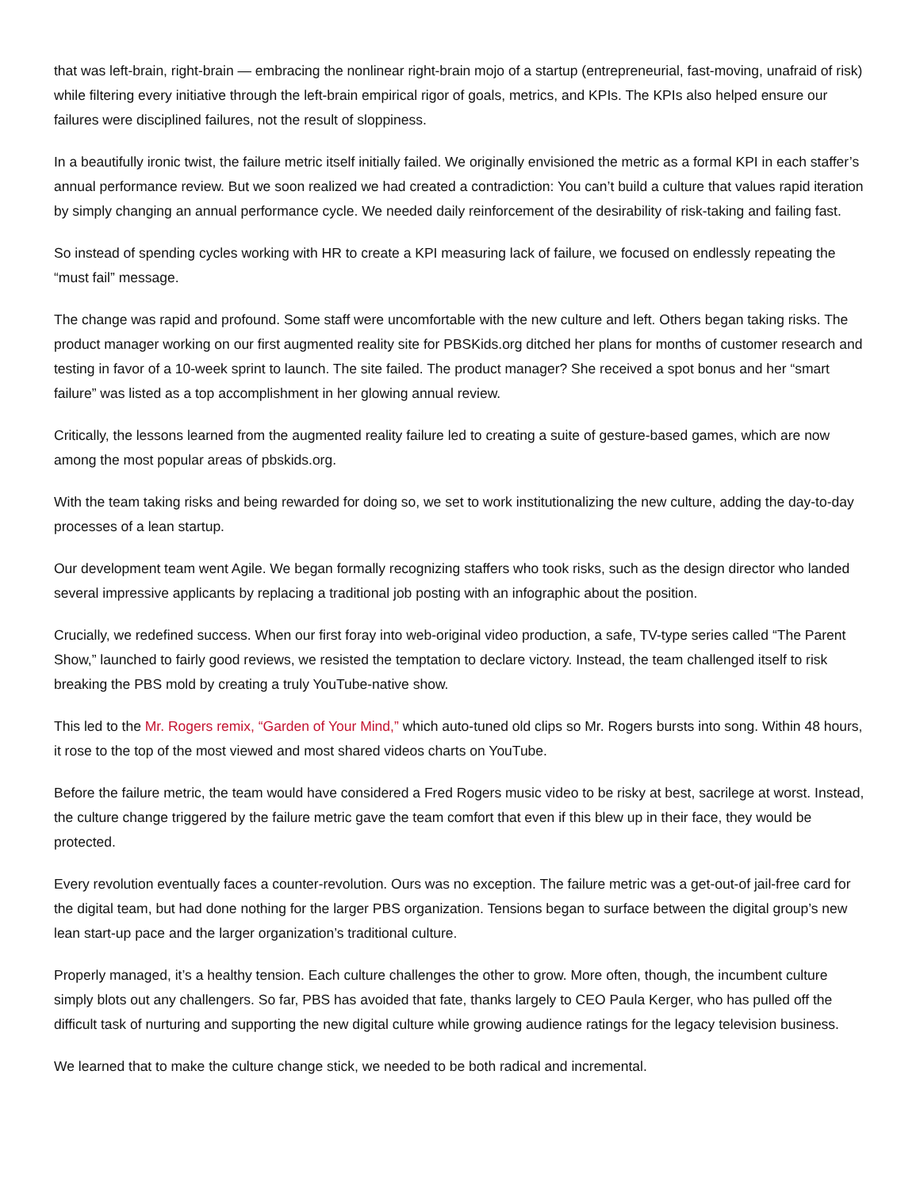that was left-brain, right-brain — embracing the nonlinear right-brain mojo of a startup (entrepreneurial, fast-moving, unafraid of risk) while filtering every initiative through the left-brain empirical rigor of goals, metrics, and KPIs. The KPIs also helped ensure our failures were disciplined failures, not the result of sloppiness.
In a beautifully ironic twist, the failure metric itself initially failed. We originally envisioned the metric as a formal KPI in each staffer’s annual performance review. But we soon realized we had created a contradiction: You can’t build a culture that values rapid iteration by simply changing an annual performance cycle. We needed daily reinforcement of the desirability of risk-taking and failing fast.
So instead of spending cycles working with HR to create a KPI measuring lack of failure, we focused on endlessly repeating the “must fail” message.
The change was rapid and profound. Some staff were uncomfortable with the new culture and left. Others began taking risks. The product manager working on our first augmented reality site for PBSKids.org ditched her plans for months of customer research and testing in favor of a 10-week sprint to launch. The site failed. The product manager? She received a spot bonus and her “smart failure” was listed as a top accomplishment in her glowing annual review.
Critically, the lessons learned from the augmented reality failure led to creating a suite of gesture-based games, which are now among the most popular areas of pbskids.org.
With the team taking risks and being rewarded for doing so, we set to work institutionalizing the new culture, adding the day-to-day processes of a lean startup.
Our development team went Agile. We began formally recognizing staffers who took risks, such as the design director who landed several impressive applicants by replacing a traditional job posting with an infographic about the position.
Crucially, we redefined success. When our first foray into web-original video production, a safe, TV-type series called “The Parent Show,” launched to fairly good reviews, we resisted the temptation to declare victory. Instead, the team challenged itself to risk breaking the PBS mold by creating a truly YouTube-native show.
This led to the Mr. Rogers remix, “Garden of Your Mind,” which auto-tuned old clips so Mr. Rogers bursts into song. Within 48 hours, it rose to the top of the most viewed and most shared videos charts on YouTube.
Before the failure metric, the team would have considered a Fred Rogers music video to be risky at best, sacrilege at worst. Instead, the culture change triggered by the failure metric gave the team comfort that even if this blew up in their face, they would be protected.
Every revolution eventually faces a counter-revolution. Ours was no exception. The failure metric was a get-out-of jail-free card for the digital team, but had done nothing for the larger PBS organization. Tensions began to surface between the digital group’s new lean start-up pace and the larger organization’s traditional culture.
Properly managed, it’s a healthy tension. Each culture challenges the other to grow. More often, though, the incumbent culture simply blots out any challengers. So far, PBS has avoided that fate, thanks largely to CEO Paula Kerger, who has pulled off the difficult task of nurturing and supporting the new digital culture while growing audience ratings for the legacy television business.
We learned that to make the culture change stick, we needed to be both radical and incremental.